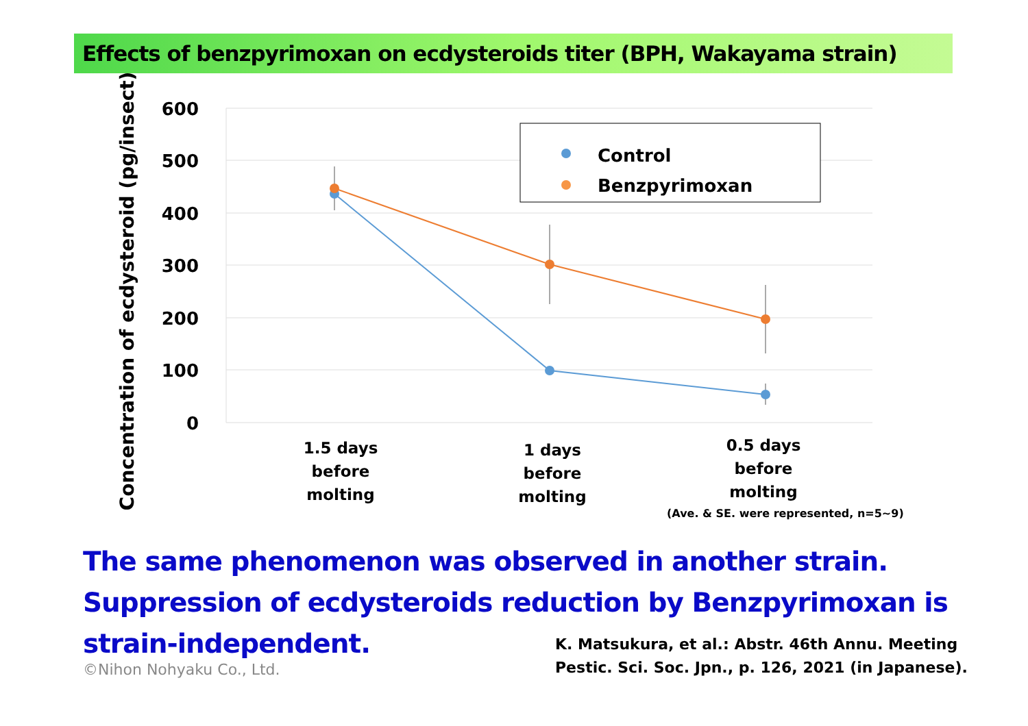Effects of benzpyrimoxan on ecdysteroids titer (BPH, Wakayama strain)
600
500
400
300
200
100
0
Concentration of ecdysteroid (pg/insect)
Control
Benzpyrimoxan
1.5 days
before
molting
1 days
before
molting
0.5 days
before
molting
(Ave. & SE. were represented, n=5~9)
The same phenomenon was observed in another strain.
Suppression of ecdysteroids reduction by Benzpyrimoxan is
strain-independent.
©Nihon Nohyaku Co., Ltd.
K. Matsukura, et al.: Abstr. 46th Annu. Meeting
Pestic. Sci. Soc. Jpn., p. 126, 2021 (in Japanese).